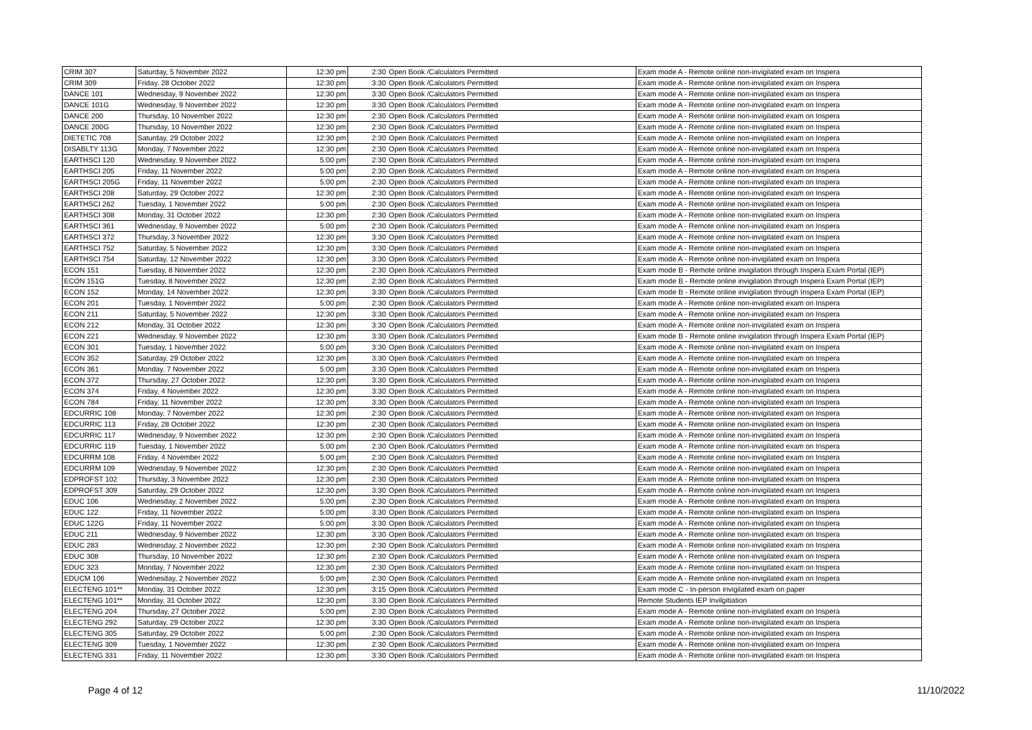| CRIM 307 | Saturday, 5 November 2022 | 12:30 pm | 2:30 | Open Book /Calculators Permitted | Exam mode A - Remote online non-invigilated exam on Inspera |
| CRIM 309 | Friday, 28 October 2022 | 12:30 pm | 3:30 | Open Book /Calculators Permitted | Exam mode A - Remote online non-invigilated exam on Inspera |
| DANCE 101 | Wednesday, 9 November 2022 | 12:30 pm | 3:30 | Open Book /Calculators Permitted | Exam mode A - Remote online non-invigilated exam on Inspera |
| DANCE 101G | Wednesday, 9 November 2022 | 12:30 pm | 3:30 | Open Book /Calculators Permitted | Exam mode A - Remote online non-invigilated exam on Inspera |
| DANCE 200 | Thursday, 10 November 2022 | 12:30 pm | 2:30 | Open Book /Calculators Permitted | Exam mode A - Remote online non-invigilated exam on Inspera |
| DANCE 200G | Thursday, 10 November 2022 | 12:30 pm | 2:30 | Open Book /Calculators Permitted | Exam mode A - Remote online non-invigilated exam on Inspera |
| DIETETIC 708 | Saturday, 29 October 2022 | 12:30 pm | 2:30 | Open Book /Calculators Permitted | Exam mode A - Remote online non-invigilated exam on Inspera |
| DISABLTY 113G | Monday, 7 November 2022 | 12:30 pm | 2:30 | Open Book /Calculators Permitted | Exam mode A - Remote online non-invigilated exam on Inspera |
| EARTHSCI 120 | Wednesday, 9 November 2022 | 5:00 pm | 2:30 | Open Book /Calculators Permitted | Exam mode A - Remote online non-invigilated exam on Inspera |
| EARTHSCI 205 | Friday, 11 November 2022 | 5:00 pm | 2:30 | Open Book /Calculators Permitted | Exam mode A - Remote online non-invigilated exam on Inspera |
| EARTHSCI 205G | Friday, 11 November 2022 | 5:00 pm | 2:30 | Open Book /Calculators Permitted | Exam mode A - Remote online non-invigilated exam on Inspera |
| EARTHSCI 208 | Saturday, 29 October 2022 | 12:30 pm | 2:30 | Open Book /Calculators Permitted | Exam mode A - Remote online non-invigilated exam on Inspera |
| EARTHSCI 262 | Tuesday, 1 November 2022 | 5:00 pm | 2:30 | Open Book /Calculators Permitted | Exam mode A - Remote online non-invigilated exam on Inspera |
| EARTHSCI 308 | Monday, 31 October 2022 | 12:30 pm | 2:30 | Open Book /Calculators Permitted | Exam mode A - Remote online non-invigilated exam on Inspera |
| EARTHSCI 361 | Wednesday, 9 November 2022 | 5:00 pm | 2:30 | Open Book /Calculators Permitted | Exam mode A - Remote online non-invigilated exam on Inspera |
| EARTHSCI 372 | Thursday, 3 November 2022 | 12:30 pm | 3:30 | Open Book /Calculators Permitted | Exam mode A - Remote online non-invigilated exam on Inspera |
| EARTHSCI 752 | Saturday, 5 November 2022 | 12:30 pm | 3:30 | Open Book /Calculators Permitted | Exam mode A - Remote online non-invigilated exam on Inspera |
| EARTHSCI 754 | Saturday, 12 November 2022 | 12:30 pm | 3:30 | Open Book /Calculators Permitted | Exam mode A - Remote online non-invigilated exam on Inspera |
| ECON 151 | Tuesday, 8 November 2022 | 12:30 pm | 2:30 | Open Book /Calculators Permitted | Exam mode B - Remote online invigilation through Inspera Exam Portal (IEP) |
| ECON 151G | Tuesday, 8 November 2022 | 12:30 pm | 2:30 | Open Book /Calculators Permitted | Exam mode B - Remote online invigilation through Inspera Exam Portal (IEP) |
| ECON 152 | Monday, 14 November 2022 | 12:30 pm | 3:30 | Open Book /Calculators Permitted | Exam mode B - Remote online invigilation through Inspera Exam Portal (IEP) |
| ECON 201 | Tuesday, 1 November 2022 | 5:00 pm | 2:30 | Open Book /Calculators Permitted | Exam mode A - Remote online non-invigilated exam on Inspera |
| ECON 211 | Saturday, 5 November 2022 | 12:30 pm | 3:30 | Open Book /Calculators Permitted | Exam mode A - Remote online non-invigilated exam on Inspera |
| ECON 212 | Monday, 31 October 2022 | 12:30 pm | 3:30 | Open Book /Calculators Permitted | Exam mode A - Remote online non-invigilated exam on Inspera |
| ECON 221 | Wednesday, 9 November 2022 | 12:30 pm | 3:30 | Open Book /Calculators Permitted | Exam mode B - Remote online invigilation through Inspera Exam Portal (IEP) |
| ECON 301 | Tuesday, 1 November 2022 | 5:00 pm | 3:30 | Open Book /Calculators Permitted | Exam mode A - Remote online non-invigilated exam on Inspera |
| ECON 352 | Saturday, 29 October 2022 | 12:30 pm | 3:30 | Open Book /Calculators Permitted | Exam mode A - Remote online non-invigilated exam on Inspera |
| ECON 361 | Monday, 7 November 2022 | 5:00 pm | 3:30 | Open Book /Calculators Permitted | Exam mode A - Remote online non-invigilated exam on Inspera |
| ECON 372 | Thursday, 27 October 2022 | 12:30 pm | 3:30 | Open Book /Calculators Permitted | Exam mode A - Remote online non-invigilated exam on Inspera |
| ECON 374 | Friday, 4 November 2022 | 12:30 pm | 3:30 | Open Book /Calculators Permitted | Exam mode A - Remote online non-invigilated exam on Inspera |
| ECON 784 | Friday, 11 November 2022 | 12:30 pm | 3:30 | Open Book /Calculators Permitted | Exam mode A - Remote online non-invigilated exam on Inspera |
| EDCURRIC 108 | Monday, 7 November 2022 | 12:30 pm | 2:30 | Open Book /Calculators Permitted | Exam mode A - Remote online non-invigilated exam on Inspera |
| EDCURRIC 113 | Friday, 28 October 2022 | 12:30 pm | 2:30 | Open Book /Calculators Permitted | Exam mode A - Remote online non-invigilated exam on Inspera |
| EDCURRIC 117 | Wednesday, 9 November 2022 | 12:30 pm | 2:30 | Open Book /Calculators Permitted | Exam mode A - Remote online non-invigilated exam on Inspera |
| EDCURRIC 119 | Tuesday, 1 November 2022 | 5:00 pm | 2:30 | Open Book /Calculators Permitted | Exam mode A - Remote online non-invigilated exam on Inspera |
| EDCURRM 108 | Friday, 4 November 2022 | 5:00 pm | 2:30 | Open Book /Calculators Permitted | Exam mode A - Remote online non-invigilated exam on Inspera |
| EDCURRM 109 | Wednesday, 9 November 2022 | 12:30 pm | 2:30 | Open Book /Calculators Permitted | Exam mode A - Remote online non-invigilated exam on Inspera |
| EDPROFST 102 | Thursday, 3 November 2022 | 12:30 pm | 2:30 | Open Book /Calculators Permitted | Exam mode A - Remote online non-invigilated exam on Inspera |
| EDPROFST 309 | Saturday, 29 October 2022 | 12:30 pm | 3:30 | Open Book /Calculators Permitted | Exam mode A - Remote online non-invigilated exam on Inspera |
| EDUC 106 | Wednesday, 2 November 2022 | 5:00 pm | 2:30 | Open Book /Calculators Permitted | Exam mode A - Remote online non-invigilated exam on Inspera |
| EDUC 122 | Friday, 11 November 2022 | 5:00 pm | 3:30 | Open Book /Calculators Permitted | Exam mode A - Remote online non-invigilated exam on Inspera |
| EDUC 122G | Friday, 11 November 2022 | 5:00 pm | 3:30 | Open Book /Calculators Permitted | Exam mode A - Remote online non-invigilated exam on Inspera |
| EDUC 211 | Wednesday, 9 November 2022 | 12:30 pm | 3:30 | Open Book /Calculators Permitted | Exam mode A - Remote online non-invigilated exam on Inspera |
| EDUC 283 | Wednesday, 2 November 2022 | 12:30 pm | 2:30 | Open Book /Calculators Permitted | Exam mode A - Remote online non-invigilated exam on Inspera |
| EDUC 308 | Thursday, 10 November 2022 | 12:30 pm | 2:30 | Open Book /Calculators Permitted | Exam mode A - Remote online non-invigilated exam on Inspera |
| EDUC 323 | Monday, 7 November 2022 | 12:30 pm | 2:30 | Open Book /Calculators Permitted | Exam mode A - Remote online non-invigilated exam on Inspera |
| EDUCM 106 | Wednesday, 2 November 2022 | 5:00 pm | 2:30 | Open Book /Calculators Permitted | Exam mode A - Remote online non-invigilated exam on Inspera |
| ELECTENG 101** | Monday, 31 October 2022 | 12:30 pm | 3:15 | Open Book /Calculators Permitted | Exam mode C - In-person invigilated exam on paper |
| ELECTENG 101** | Monday, 31 October 2022 | 12:30 pm | 3:30 | Open Book /Calculators Permitted | Remote Students IEP Invilgitiation |
| ELECTENG 204 | Thursday, 27 October 2022 | 5:00 pm | 2:30 | Open Book /Calculators Permitted | Exam mode A - Remote online non-invigilated exam on Inspera |
| ELECTENG 292 | Saturday, 29 October 2022 | 12:30 pm | 3:30 | Open Book /Calculators Permitted | Exam mode A - Remote online non-invigilated exam on Inspera |
| ELECTENG 305 | Saturday, 29 October 2022 | 5:00 pm | 2:30 | Open Book /Calculators Permitted | Exam mode A - Remote online non-invigilated exam on Inspera |
| ELECTENG 309 | Tuesday, 1 November 2022 | 12:30 pm | 2:30 | Open Book /Calculators Permitted | Exam mode A - Remote online non-invigilated exam on Inspera |
| ELECTENG 331 | Friday, 11 November 2022 | 12:30 pm | 3:30 | Open Book /Calculators Permitted | Exam mode A - Remote online non-invigilated exam on Inspera |
Page 4 of 12 11/10/2022